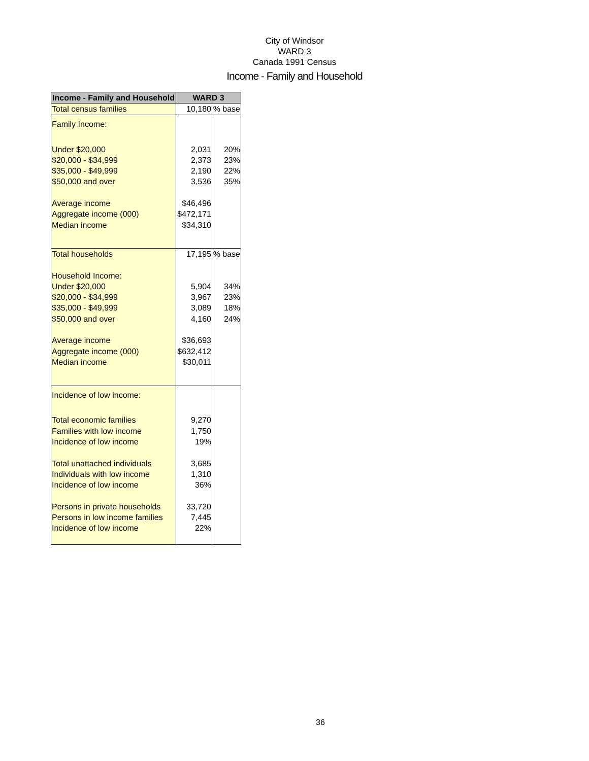City of Windsor
WARD 3
Canada 1991 Census
Income - Family and Household
| Income - Family and Household | WARD 3 | |
| --- | --- | --- |
| Total census families | 10,180 | % base |
| Family Income: | | |
| Under $20,000 | 2,031 | 20% |
| $20,000 - $34,999 | 2,373 | 23% |
| $35,000 - $49,999 | 2,190 | 22% |
| $50,000 and over | 3,536 | 35% |
| Average income | $46,496 | |
| Aggregate income (000) | $472,171 | |
| Median income | $34,310 | |
| Total households | 17,195 | % base |
| Household Income: | | |
| Under $20,000 | 5,904 | 34% |
| $20,000 - $34,999 | 3,967 | 23% |
| $35,000 - $49,999 | 3,089 | 18% |
| $50,000 and over | 4,160 | 24% |
| Average income | $36,693 | |
| Aggregate income (000) | $632,412 | |
| Median income | $30,011 | |
| Incidence of low income: | | |
| Total economic families | 9,270 | |
| Families with low income | 1,750 | |
| Incidence of low income | 19% | |
| Total unattached individuals | 3,685 | |
| Individuals with low income | 1,310 | |
| Incidence of low income | 36% | |
| Persons in private households | 33,720 | |
| Persons in low income families | 7,445 | |
| Incidence of low income | 22% | |
36